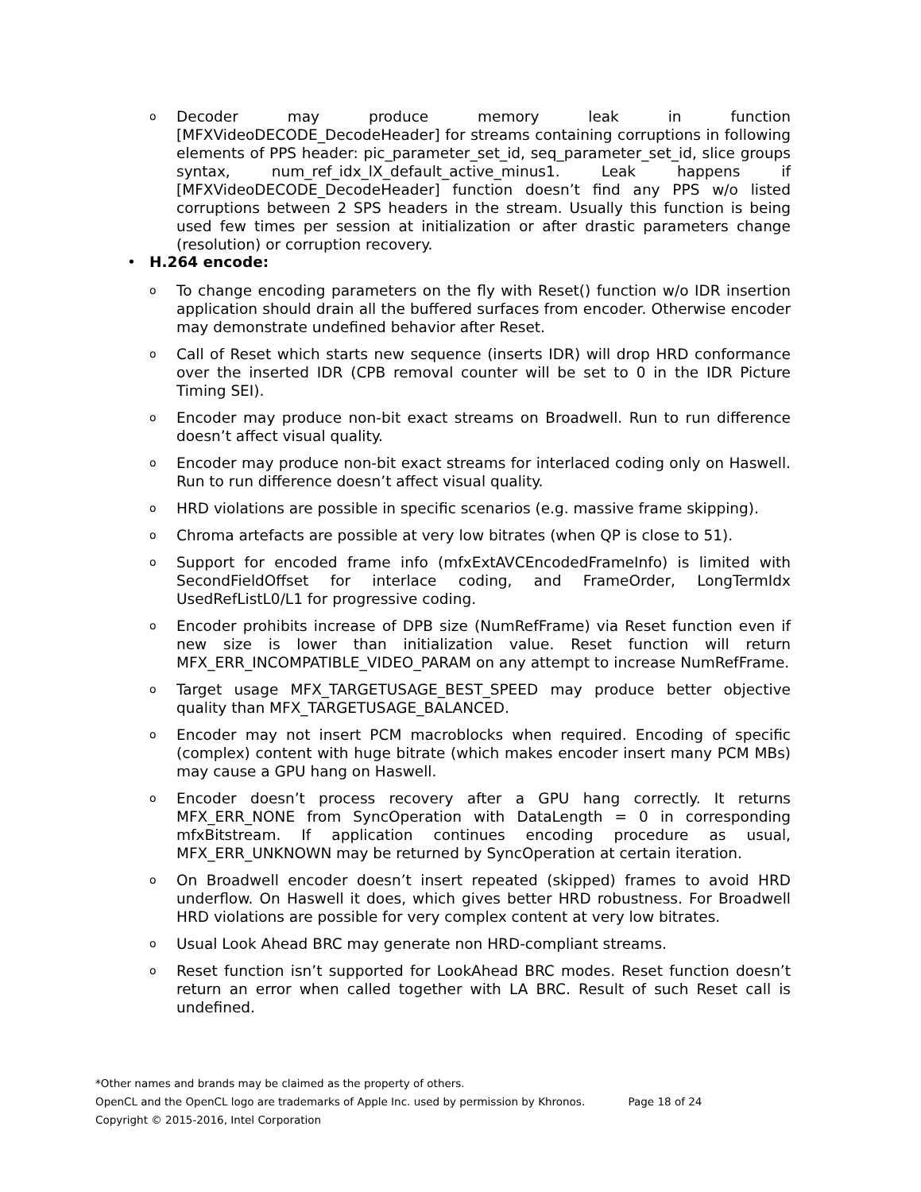o Decoder may produce memory leak in function [MFXVideoDECODE_DecodeHeader] for streams containing corruptions in following elements of PPS header: pic_parameter_set_id, seq_parameter_set_id, slice groups syntax, num_ref_idx_lX_default_active_minus1. Leak happens if [MFXVideoDECODE_DecodeHeader] function doesn’t find any PPS w/o listed corruptions between 2 SPS headers in the stream. Usually this function is being used few times per session at initialization or after drastic parameters change (resolution) or corruption recovery.
• H.264 encode:
o To change encoding parameters on the fly with Reset() function w/o IDR insertion application should drain all the buffered surfaces from encoder. Otherwise encoder may demonstrate undefined behavior after Reset.
o Call of Reset which starts new sequence (inserts IDR) will drop HRD conformance over the inserted IDR (CPB removal counter will be set to 0 in the IDR Picture Timing SEI).
o Encoder may produce non-bit exact streams on Broadwell. Run to run difference doesn’t affect visual quality.
o Encoder may produce non-bit exact streams for interlaced coding only on Haswell. Run to run difference doesn’t affect visual quality.
o HRD violations are possible in specific scenarios (e.g. massive frame skipping).
o Chroma artefacts are possible at very low bitrates (when QP is close to 51).
o Support for encoded frame info (mfxExtAVCEncodedFrameInfo) is limited with SecondFieldOffset for interlace coding, and FrameOrder, LongTermIdx UsedRefListL0/L1 for progressive coding.
o Encoder prohibits increase of DPB size (NumRefFrame) via Reset function even if new size is lower than initialization value. Reset function will return MFX_ERR_INCOMPATIBLE_VIDEO_PARAM on any attempt to increase NumRefFrame.
o Target usage MFX_TARGETUSAGE_BEST_SPEED may produce better objective quality than MFX_TARGETUSAGE_BALANCED.
o Encoder may not insert PCM macroblocks when required. Encoding of specific (complex) content with huge bitrate (which makes encoder insert many PCM MBs) may cause a GPU hang on Haswell.
o Encoder doesn’t process recovery after a GPU hang correctly. It returns MFX_ERR_NONE from SyncOperation with DataLength = 0 in corresponding mfxBitstream. If application continues encoding procedure as usual, MFX_ERR_UNKNOWN may be returned by SyncOperation at certain iteration.
o On Broadwell encoder doesn’t insert repeated (skipped) frames to avoid HRD underflow. On Haswell it does, which gives better HRD robustness. For Broadwell HRD violations are possible for very complex content at very low bitrates.
o Usual Look Ahead BRC may generate non HRD-compliant streams.
o Reset function isn’t supported for LookAhead BRC modes. Reset function doesn’t return an error when called together with LA BRC. Result of such Reset call is undefined.
*Other names and brands may be claimed as the property of others.
OpenCL and the OpenCL logo are trademarks of Apple Inc. used by permission by Khronos. Page 18 of 24
Copyright © 2015-2016, Intel Corporation